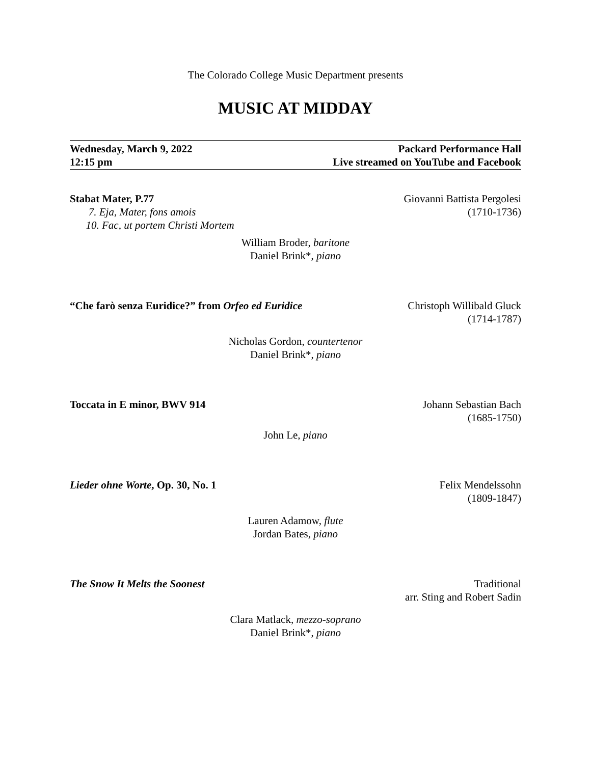The Colorado College Music Department presents
MUSIC AT MIDDAY
Wednesday, March 9, 2022
12:15 pm
Packard Performance Hall
Live streamed on YouTube and Facebook
Stabat Mater, P.77
7. Eja, Mater, fons amois
10. Fac, ut portem Christi Mortem
Giovanni Battista Pergolesi
(1710-1736)
William Broder, baritone
Daniel Brink*, piano
“Che farò senza Euridice?” from Orfeo ed Euridice
Christoph Willibald Gluck
(1714-1787)
Nicholas Gordon, countertenor
Daniel Brink*, piano
Toccata in E minor, BWV 914 Johann Sebastian Bach
(1685-1750)
John Le, piano
Lieder ohne Worte, Op. 30, No. 1
Felix Mendelssohn
(1809-1847)
Lauren Adamow, flute
Jordan Bates, piano
The Snow It Melts the Soonest Traditional
arr. Sting and Robert Sadin
Clara Matlack, mezzo-soprano
Daniel Brink*, piano